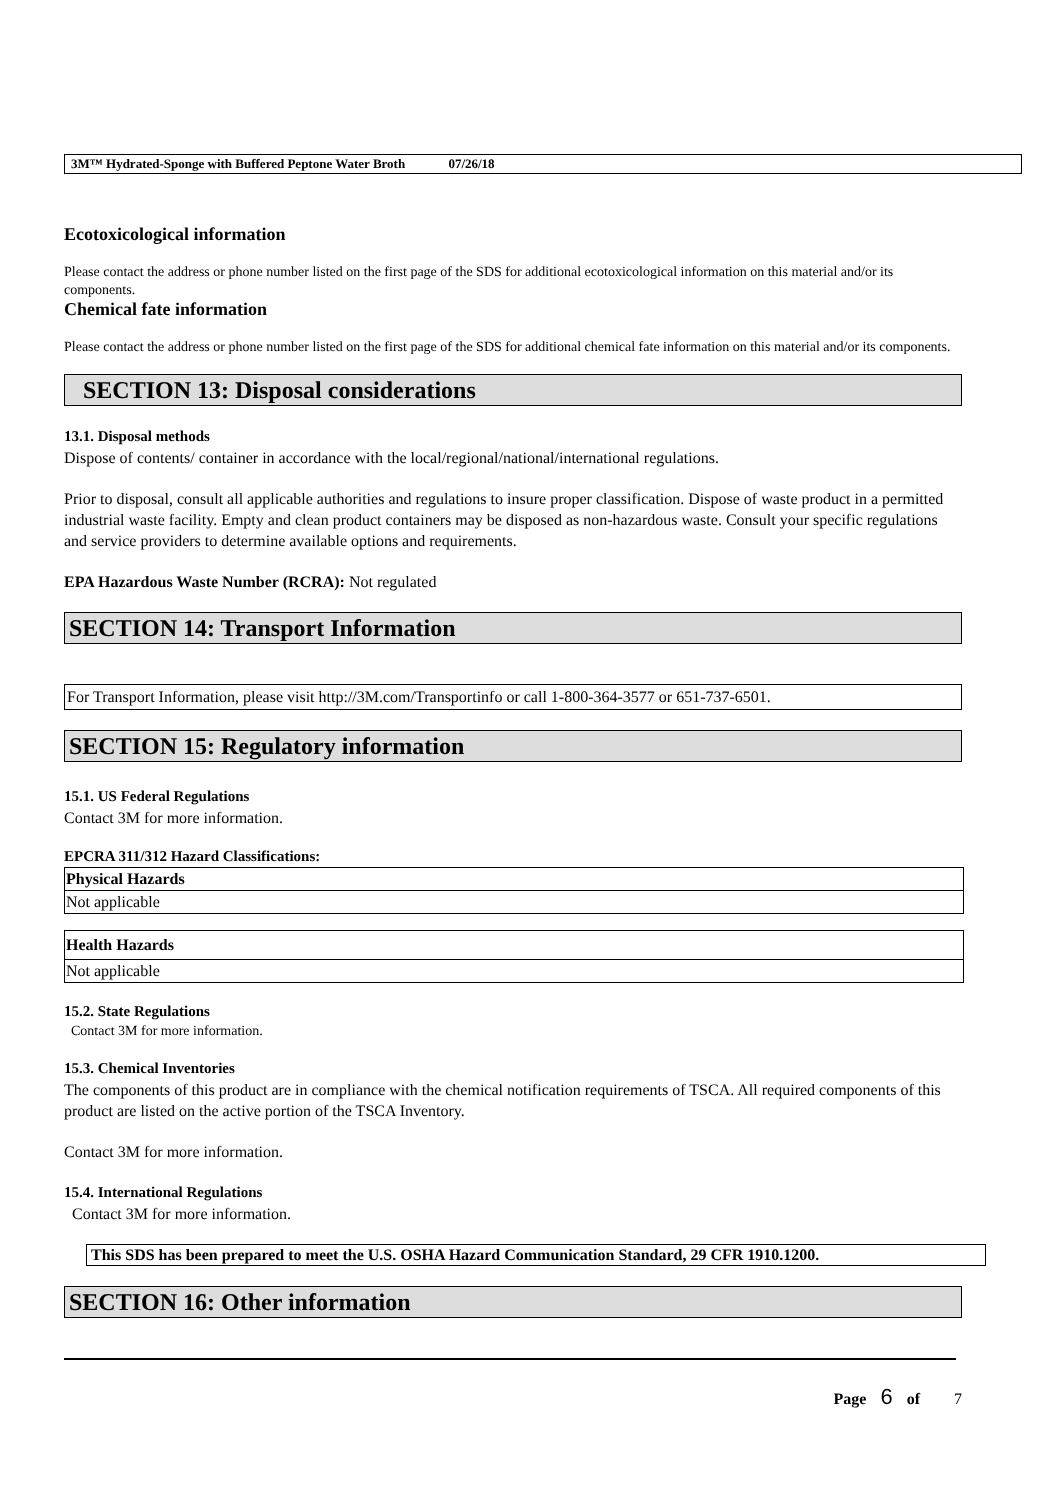3M™ Hydrated-Sponge with Buffered Peptone Water Broth 07/26/18
Ecotoxicological information
Please contact the address or phone number listed on the first page of the SDS for additional ecotoxicological information on this material and/or its components.
Chemical fate information
Please contact the address or phone number listed on the first page of the SDS for additional chemical fate information on this material and/or its components.
SECTION 13: Disposal considerations
13.1. Disposal methods
Dispose of contents/ container in accordance with the local/regional/national/international regulations.
Prior to disposal, consult all applicable authorities and regulations to insure proper classification. Dispose of waste product in a permitted industrial waste facility. Empty and clean product containers may be disposed as non-hazardous waste. Consult your specific regulations and service providers to determine available options and requirements.
EPA Hazardous Waste Number (RCRA): Not regulated
SECTION 14: Transport Information
For Transport Information, please visit http://3M.com/Transportinfo or call 1-800-364-3577 or 651-737-6501.
SECTION 15: Regulatory information
15.1. US Federal Regulations
Contact 3M for more information.
EPCRA 311/312 Hazard Classifications:
| Physical Hazards |
| --- |
| Not applicable |
| Health Hazards |
| --- |
| Not applicable |
15.2. State Regulations
Contact 3M for more information.
15.3. Chemical Inventories
The components of this product are in compliance with the chemical notification requirements of TSCA. All required components of this product are listed on the active portion of the TSCA Inventory.
Contact 3M for more information.
15.4. International Regulations
Contact 3M for more information.
This SDS has been prepared to meet the U.S. OSHA Hazard Communication Standard, 29 CFR 1910.1200.
SECTION 16: Other information
Page 6 of 7